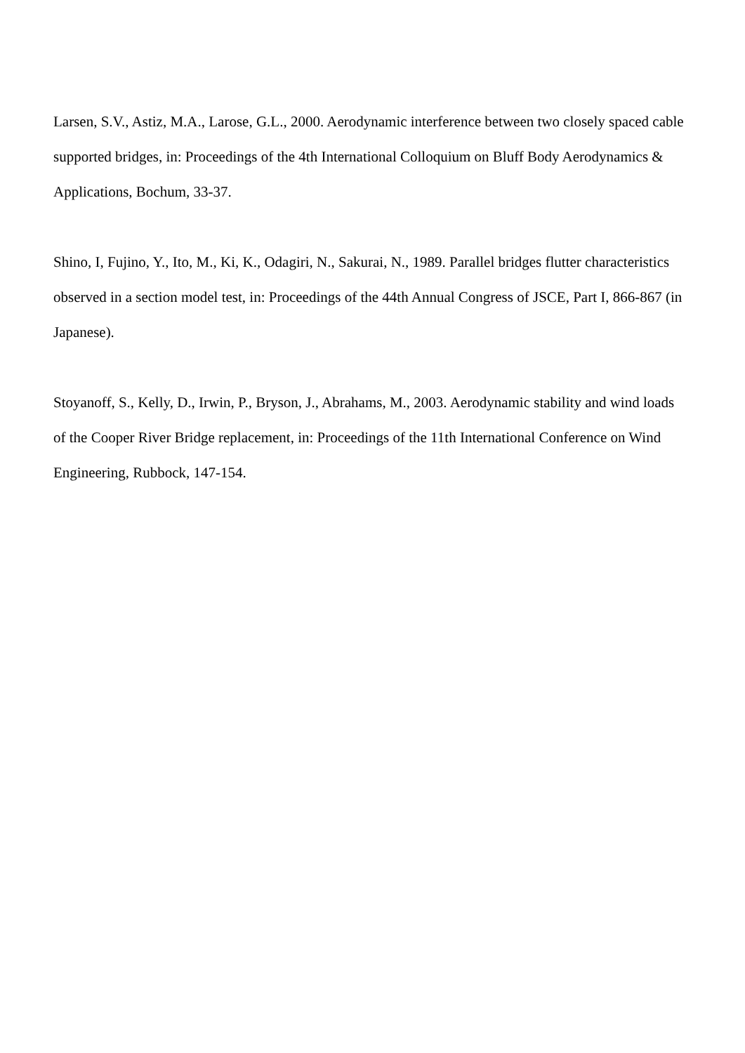Larsen, S.V., Astiz, M.A., Larose, G.L., 2000. Aerodynamic interference between two closely spaced cable supported bridges, in: Proceedings of the 4th International Colloquium on Bluff Body Aerodynamics & Applications, Bochum, 33-37.
Shino, I, Fujino, Y., Ito, M., Ki, K., Odagiri, N., Sakurai, N., 1989. Parallel bridges flutter characteristics observed in a section model test, in: Proceedings of the 44th Annual Congress of JSCE, Part I, 866-867 (in Japanese).
Stoyanoff, S., Kelly, D., Irwin, P., Bryson, J., Abrahams, M., 2003. Aerodynamic stability and wind loads of the Cooper River Bridge replacement, in: Proceedings of the 11th International Conference on Wind Engineering, Rubbock, 147-154.